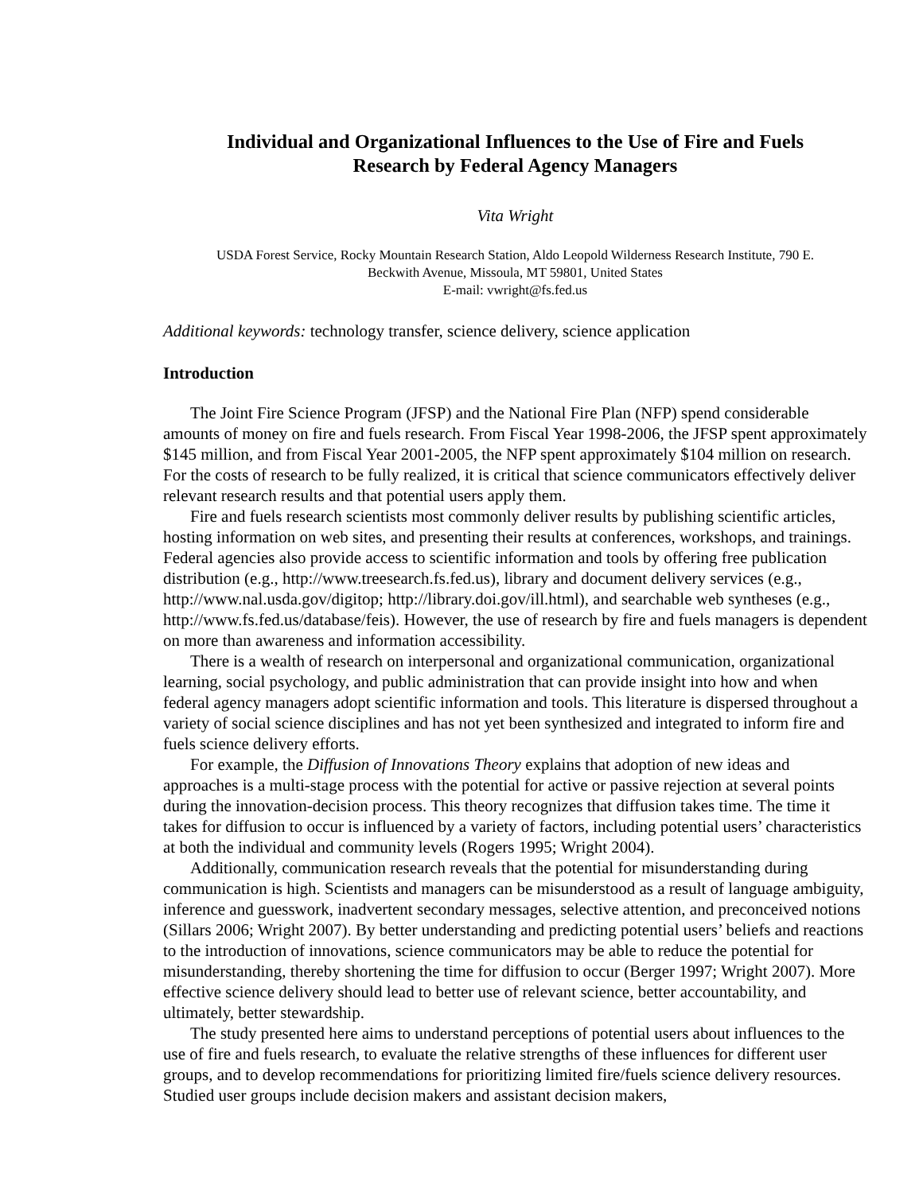Individual and Organizational Influences to the Use of Fire and Fuels
Research by Federal Agency Managers
Vita Wright
USDA Forest Service, Rocky Mountain Research Station, Aldo Leopold Wilderness Research Institute, 790 E.
Beckwith Avenue, Missoula, MT 59801, United States
E-mail: vwright@fs.fed.us
Additional keywords: technology transfer, science delivery, science application
Introduction
The Joint Fire Science Program (JFSP) and the National Fire Plan (NFP) spend considerable amounts of money on fire and fuels research. From Fiscal Year 1998-2006, the JFSP spent approximately $145 million, and from Fiscal Year 2001-2005, the NFP spent approximately $104 million on research. For the costs of research to be fully realized, it is critical that science communicators effectively deliver relevant research results and that potential users apply them.
Fire and fuels research scientists most commonly deliver results by publishing scientific articles, hosting information on web sites, and presenting their results at conferences, workshops, and trainings. Federal agencies also provide access to scientific information and tools by offering free publication distribution (e.g., http://www.treesearch.fs.fed.us), library and document delivery services (e.g., http://www.nal.usda.gov/digitop; http://library.doi.gov/ill.html), and searchable web syntheses (e.g., http://www.fs.fed.us/database/feis). However, the use of research by fire and fuels managers is dependent on more than awareness and information accessibility.
There is a wealth of research on interpersonal and organizational communication, organizational learning, social psychology, and public administration that can provide insight into how and when federal agency managers adopt scientific information and tools. This literature is dispersed throughout a variety of social science disciplines and has not yet been synthesized and integrated to inform fire and fuels science delivery efforts.
For example, the Diffusion of Innovations Theory explains that adoption of new ideas and approaches is a multi-stage process with the potential for active or passive rejection at several points during the innovation-decision process. This theory recognizes that diffusion takes time. The time it takes for diffusion to occur is influenced by a variety of factors, including potential users’ characteristics at both the individual and community levels (Rogers 1995; Wright 2004).
Additionally, communication research reveals that the potential for misunderstanding during communication is high. Scientists and managers can be misunderstood as a result of language ambiguity, inference and guesswork, inadvertent secondary messages, selective attention, and preconceived notions (Sillars 2006; Wright 2007). By better understanding and predicting potential users’ beliefs and reactions to the introduction of innovations, science communicators may be able to reduce the potential for misunderstanding, thereby shortening the time for diffusion to occur (Berger 1997; Wright 2007). More effective science delivery should lead to better use of relevant science, better accountability, and ultimately, better stewardship.
The study presented here aims to understand perceptions of potential users about influences to the use of fire and fuels research, to evaluate the relative strengths of these influences for different user groups, and to develop recommendations for prioritizing limited fire/fuels science delivery resources. Studied user groups include decision makers and assistant decision makers,